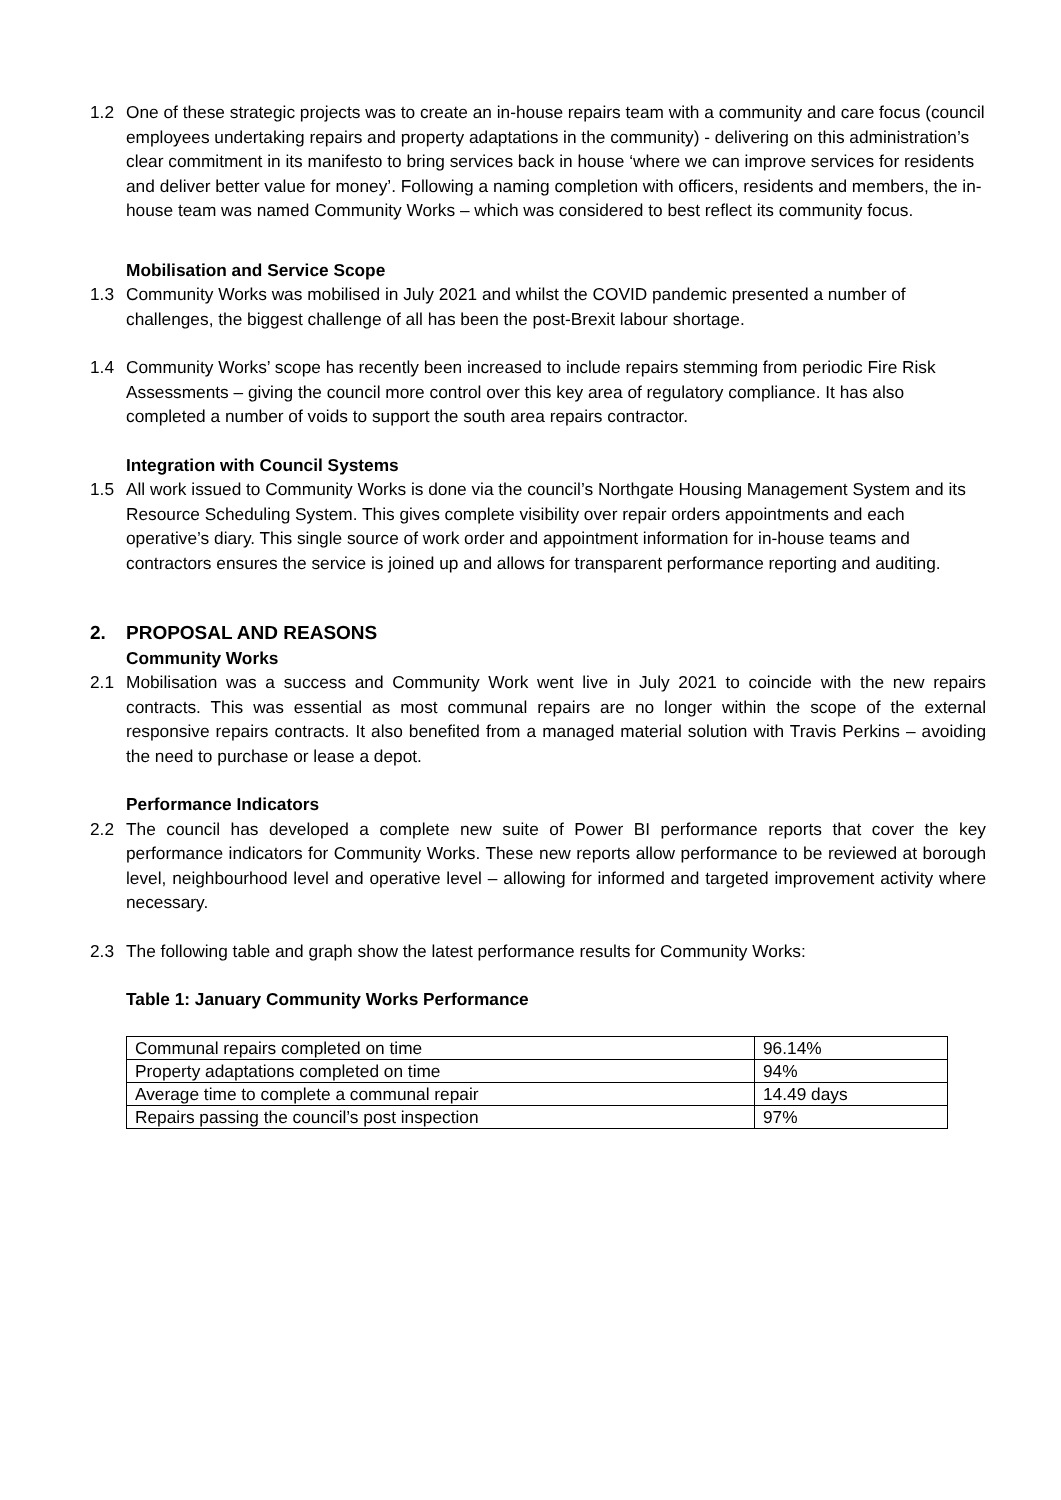1.2 One of these strategic projects was to create an in-house repairs team with a community and care focus (council employees undertaking repairs and property adaptations in the community) - delivering on this administration’s clear commitment in its manifesto to bring services back in house ‘where we can improve services for residents and deliver better value for money’. Following a naming completion with officers, residents and members, the in-house team was named Community Works – which was considered to best reflect its community focus.
Mobilisation and Service Scope
1.3 Community Works was mobilised in July 2021 and whilst the COVID pandemic presented a number of challenges, the biggest challenge of all has been the post-Brexit labour shortage.
1.4 Community Works’ scope has recently been increased to include repairs stemming from periodic Fire Risk Assessments – giving the council more control over this key area of regulatory compliance. It has also completed a number of voids to support the south area repairs contractor.
Integration with Council Systems
1.5 All work issued to Community Works is done via the council’s Northgate Housing Management System and its Resource Scheduling System. This gives complete visibility over repair orders appointments and each operative’s diary. This single source of work order and appointment information for in-house teams and contractors ensures the service is joined up and allows for transparent performance reporting and auditing.
2. PROPOSAL AND REASONS
Community Works
2.1 Mobilisation was a success and Community Work went live in July 2021 to coincide with the new repairs contracts. This was essential as most communal repairs are no longer within the scope of the external responsive repairs contracts. It also benefited from a managed material solution with Travis Perkins – avoiding the need to purchase or lease a depot.
Performance Indicators
2.2 The council has developed a complete new suite of Power BI performance reports that cover the key performance indicators for Community Works. These new reports allow performance to be reviewed at borough level, neighbourhood level and operative level – allowing for informed and targeted improvement activity where necessary.
2.3 The following table and graph show the latest performance results for Community Works:
Table 1: January Community Works Performance
| Communal repairs completed on time | 96.14% |
| Property adaptations completed on time | 94% |
| Average time to complete a communal repair | 14.49 days |
| Repairs passing the council’s post inspection | 97% |